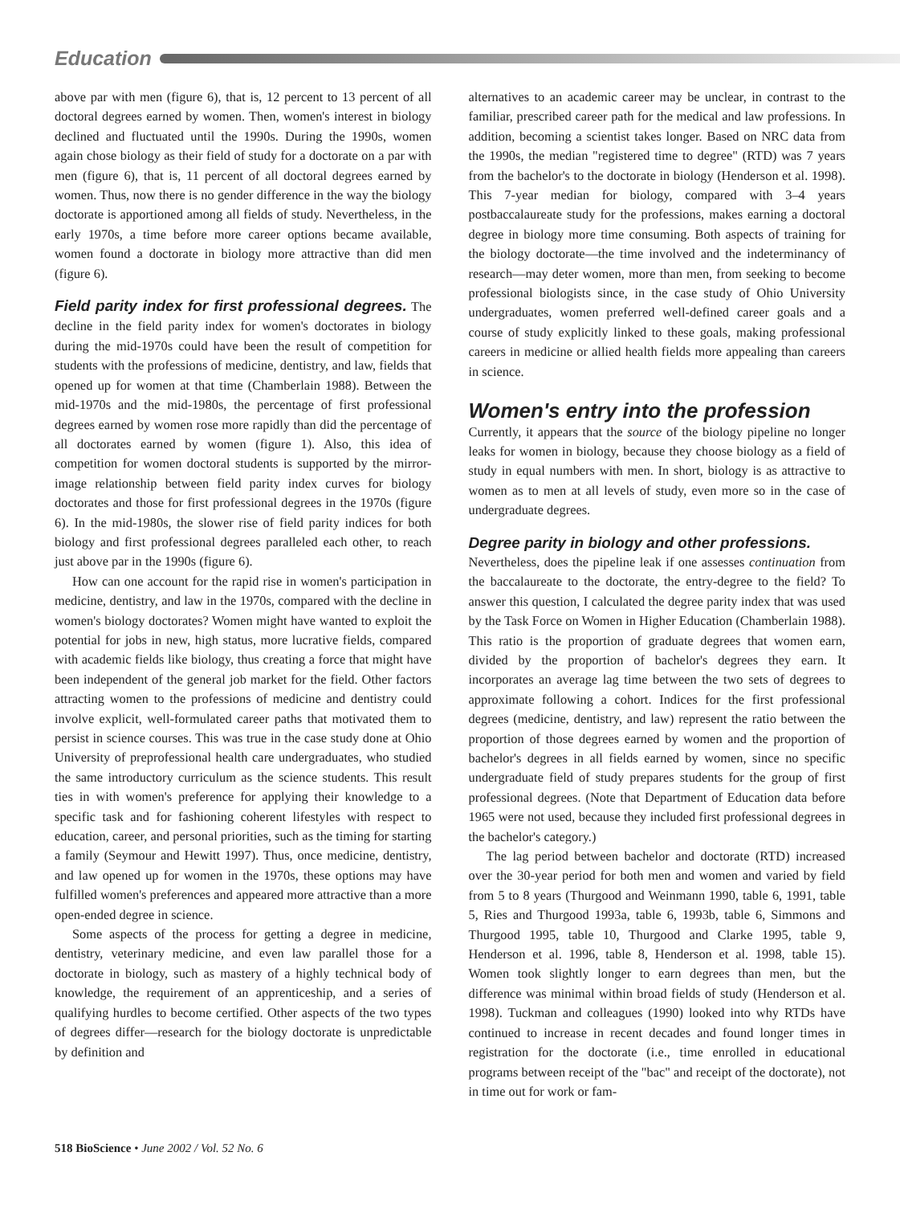Education
above par with men (figure 6), that is, 12 percent to 13 percent of all doctoral degrees earned by women. Then, women's interest in biology declined and fluctuated until the 1990s. During the 1990s, women again chose biology as their field of study for a doctorate on a par with men (figure 6), that is, 11 percent of all doctoral degrees earned by women. Thus, now there is no gender difference in the way the biology doctorate is apportioned among all fields of study. Nevertheless, in the early 1970s, a time before more career options became available, women found a doctorate in biology more attractive than did men (figure 6).
Field parity index for first professional degrees.
The decline in the field parity index for women's doctorates in biology during the mid-1970s could have been the result of competition for students with the professions of medicine, dentistry, and law, fields that opened up for women at that time (Chamberlain 1988). Between the mid-1970s and the mid-1980s, the percentage of first professional degrees earned by women rose more rapidly than did the percentage of all doctorates earned by women (figure 1). Also, this idea of competition for women doctoral students is supported by the mirror-image relationship between field parity index curves for biology doctorates and those for first professional degrees in the 1970s (figure 6). In the mid-1980s, the slower rise of field parity indices for both biology and first professional degrees paralleled each other, to reach just above par in the 1990s (figure 6).
How can one account for the rapid rise in women's participation in medicine, dentistry, and law in the 1970s, compared with the decline in women's biology doctorates? Women might have wanted to exploit the potential for jobs in new, high status, more lucrative fields, compared with academic fields like biology, thus creating a force that might have been independent of the general job market for the field. Other factors attracting women to the professions of medicine and dentistry could involve explicit, well-formulated career paths that motivated them to persist in science courses. This was true in the case study done at Ohio University of preprofessional health care undergraduates, who studied the same introductory curriculum as the science students. This result ties in with women's preference for applying their knowledge to a specific task and for fashioning coherent lifestyles with respect to education, career, and personal priorities, such as the timing for starting a family (Seymour and Hewitt 1997). Thus, once medicine, dentistry, and law opened up for women in the 1970s, these options may have fulfilled women's preferences and appeared more attractive than a more open-ended degree in science.
Some aspects of the process for getting a degree in medicine, dentistry, veterinary medicine, and even law parallel those for a doctorate in biology, such as mastery of a highly technical body of knowledge, the requirement of an apprenticeship, and a series of qualifying hurdles to become certified. Other aspects of the two types of degrees differ—research for the biology doctorate is unpredictable by definition and
alternatives to an academic career may be unclear, in contrast to the familiar, prescribed career path for the medical and law professions. In addition, becoming a scientist takes longer. Based on NRC data from the 1990s, the median "registered time to degree" (RTD) was 7 years from the bachelor's to the doctorate in biology (Henderson et al. 1998). This 7-year median for biology, compared with 3–4 years postbaccalaureate study for the professions, makes earning a doctoral degree in biology more time consuming. Both aspects of training for the biology doctorate—the time involved and the indeterminancy of research—may deter women, more than men, from seeking to become professional biologists since, in the case study of Ohio University undergraduates, women preferred well-defined career goals and a course of study explicitly linked to these goals, making professional careers in medicine or allied health fields more appealing than careers in science.
Women's entry into the profession
Currently, it appears that the source of the biology pipeline no longer leaks for women in biology, because they choose biology as a field of study in equal numbers with men. In short, biology is as attractive to women as to men at all levels of study, even more so in the case of undergraduate degrees.
Degree parity in biology and other professions.
Nevertheless, does the pipeline leak if one assesses continuation from the baccalaureate to the doctorate, the entry-degree to the field? To answer this question, I calculated the degree parity index that was used by the Task Force on Women in Higher Education (Chamberlain 1988). This ratio is the proportion of graduate degrees that women earn, divided by the proportion of bachelor's degrees they earn. It incorporates an average lag time between the two sets of degrees to approximate following a cohort. Indices for the first professional degrees (medicine, dentistry, and law) represent the ratio between the proportion of those degrees earned by women and the proportion of bachelor's degrees in all fields earned by women, since no specific undergraduate field of study prepares students for the group of first professional degrees. (Note that Department of Education data before 1965 were not used, because they included first professional degrees in the bachelor's category.)
The lag period between bachelor and doctorate (RTD) increased over the 30-year period for both men and women and varied by field from 5 to 8 years (Thurgood and Weinmann 1990, table 6, 1991, table 5, Ries and Thurgood 1993a, table 6, 1993b, table 6, Simmons and Thurgood 1995, table 10, Thurgood and Clarke 1995, table 9, Henderson et al. 1996, table 8, Henderson et al. 1998, table 15). Women took slightly longer to earn degrees than men, but the difference was minimal within broad fields of study (Henderson et al. 1998). Tuckman and colleagues (1990) looked into why RTDs have continued to increase in recent decades and found longer times in registration for the doctorate (i.e., time enrolled in educational programs between receipt of the "bac" and receipt of the doctorate), not in time out for work or fam-
518 BioScience • June 2002 / Vol. 52 No. 6